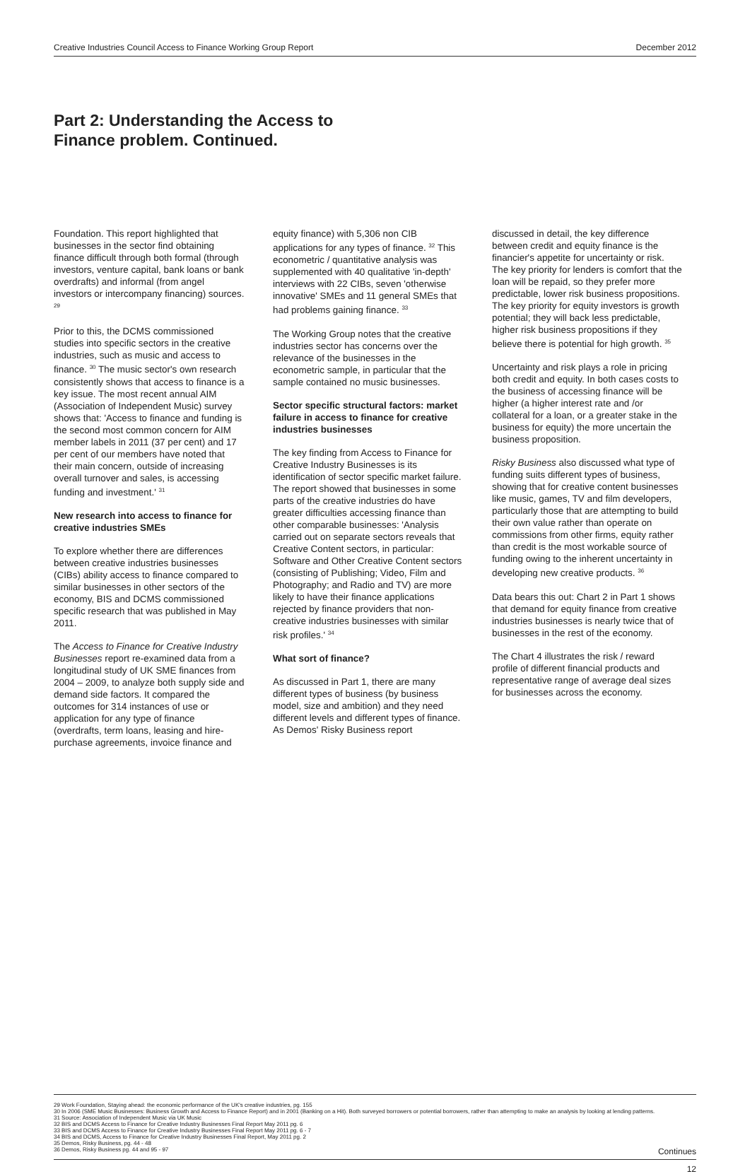Creative Industries Council Access to Finance Working Group Report December 2012
Part 2: Understanding the Access to Finance problem. Continued.
Foundation. This report highlighted that businesses in the sector find obtaining finance difficult through both formal (through investors, venture capital, bank loans or bank overdrafts) and informal (from angel investors or intercompany financing) sources. <sup>29</sup>
Prior to this, the DCMS commissioned studies into specific sectors in the creative industries, such as music and access to finance. <sup>30</sup> The music sector's own research consistently shows that access to finance is a key issue. The most recent annual AIM (Association of Independent Music) survey shows that: 'Access to finance and funding is the second most common concern for AIM member labels in 2011 (37 per cent) and 17 per cent of our members have noted that their main concern, outside of increasing overall turnover and sales, is accessing funding and investment.' <sup>31</sup>
New research into access to finance for creative industries SMEs
To explore whether there are differences between creative industries businesses (CIBs) ability access to finance compared to similar businesses in other sectors of the economy, BIS and DCMS commissioned specific research that was published in May 2011.
The Access to Finance for Creative Industry Businesses report re-examined data from a longitudinal study of UK SME finances from 2004 – 2009, to analyze both supply side and demand side factors. It compared the outcomes for 314 instances of use or application for any type of finance (overdrafts, term loans, leasing and hire-purchase agreements, invoice finance and
equity finance) with 5,306 non CIB applications for any types of finance. <sup>32</sup> This econometric / quantitative analysis was supplemented with 40 qualitative 'in-depth' interviews with 22 CIBs, seven 'otherwise innovative' SMEs and 11 general SMEs that had problems gaining finance. <sup>33</sup>
The Working Group notes that the creative industries sector has concerns over the relevance of the businesses in the econometric sample, in particular that the sample contained no music businesses.
Sector specific structural factors: market failure in access to finance for creative industries businesses
The key finding from Access to Finance for Creative Industry Businesses is its identification of sector specific market failure. The report showed that businesses in some parts of the creative industries do have greater difficulties accessing finance than other comparable businesses: 'Analysis carried out on separate sectors reveals that Creative Content sectors, in particular: Software and Other Creative Content sectors (consisting of Publishing; Video, Film and Photography; and Radio and TV) are more likely to have their finance applications rejected by finance providers that non-creative industries businesses with similar risk profiles.' <sup>34</sup>
What sort of finance?
As discussed in Part 1, there are many different types of business (by business model, size and ambition) and they need different levels and different types of finance. As Demos' Risky Business report
discussed in detail, the key difference between credit and equity finance is the financier's appetite for uncertainty or risk. The key priority for lenders is comfort that the loan will be repaid, so they prefer more predictable, lower risk business propositions. The key priority for equity investors is growth potential; they will back less predictable, higher risk business propositions if they believe there is potential for high growth. <sup>35</sup>
Uncertainty and risk plays a role in pricing both credit and equity. In both cases costs to the business of accessing finance will be higher (a higher interest rate and /or collateral for a loan, or a greater stake in the business for equity) the more uncertain the business proposition.
Risky Business also discussed what type of funding suits different types of business, showing that for creative content businesses like music, games, TV and film developers, particularly those that are attempting to build their own value rather than operate on commissions from other firms, equity rather than credit is the most workable source of funding owing to the inherent uncertainty in developing new creative products. <sup>36</sup>
Data bears this out: Chart 2 in Part 1 shows that demand for equity finance from creative industries businesses is nearly twice that of businesses in the rest of the economy.
The Chart 4 illustrates the risk / reward profile of different financial products and representative range of average deal sizes for businesses across the economy.
29 Work Foundation, Staying ahead: the economic performance of the UK's creative industries, pg. 155
30 In 2006 (SME Music Businesses: Business Growth and Access to Finance Report) and in 2001 (Banking on a Hit). Both surveyed borrowers or potential borrowers, rather than attempting to make an analysis by looking at lending patterns.
31 Source: Association of Independent Music via UK Music
32 BIS and DCMS Access to Finance for Creative Industry Businesses Final Report May 2011 pg. 6
33 BIS and DCMS Access to Finance for Creative Industry Businesses Final Report May 2011 pg. 6 - 7
34 BIS and DCMS, Access to Finance for Creative Industry Businesses Final Report, May 2011 pg. 2
35 Demos, Risky Business, pg. 44 - 48
36 Demos, Risky Business pg. 44 and 95 - 97 Continues
12